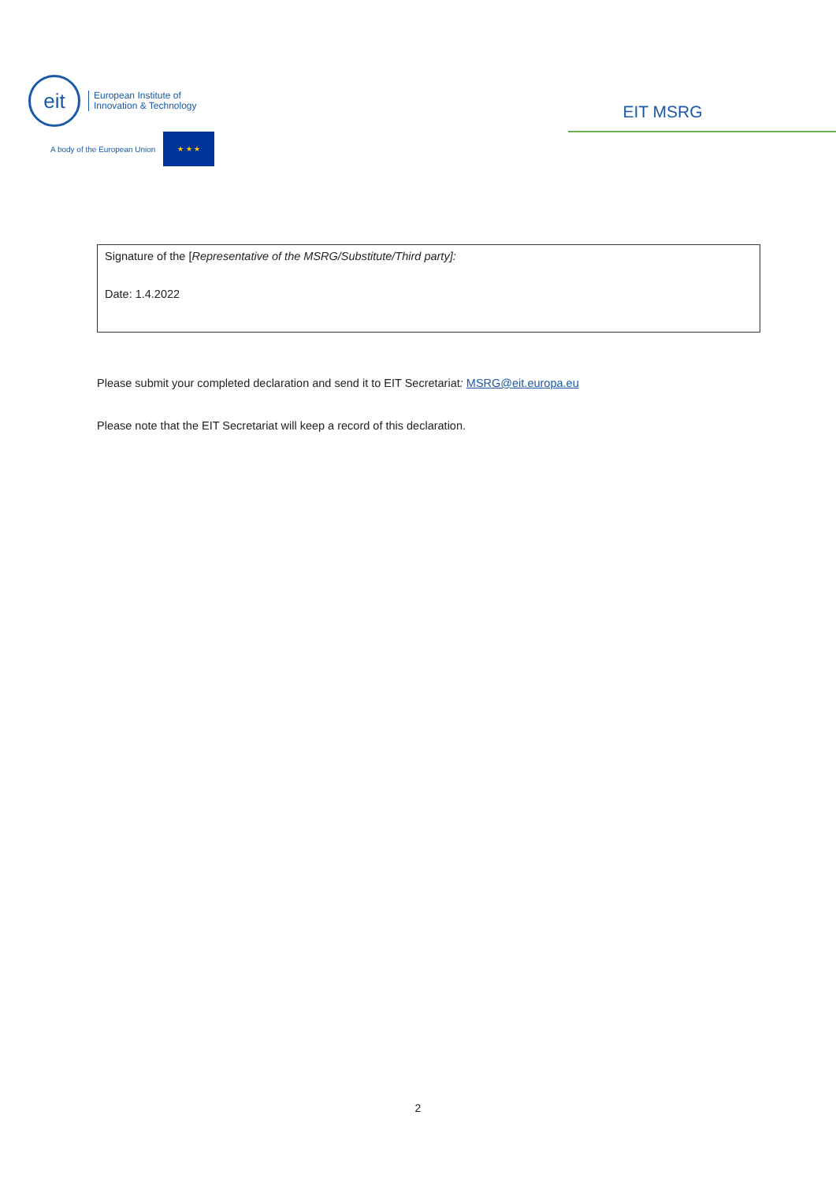eit
European Institute of
Innovation & Technology
A body of the European Union
★ ★ ★
EIT MSRG
| Signature of the [ Representative of the MSRG/Substitute/Third party]: Date: 1.4.2022 |
Please submit your completed declaration and send it to EIT Secretariat: MSRG@eit.europa.eu
Please note that the EIT Secretariat will keep a record of this declaration.
2